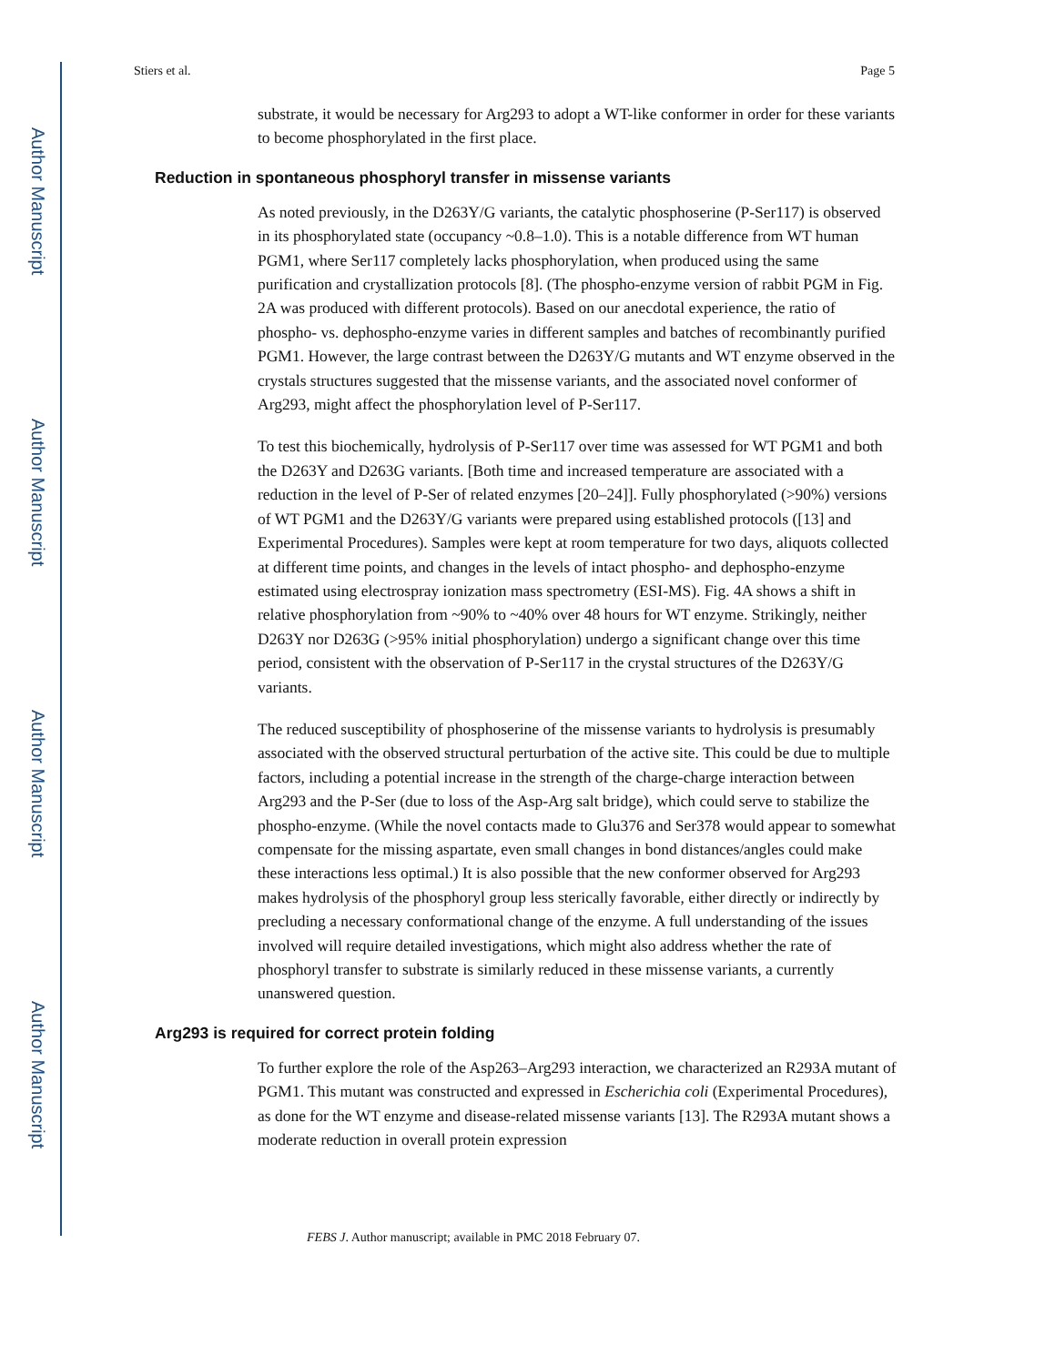Author Manuscript
Author Manuscript
Author Manuscript
Author Manuscript
Stiers et al. Page 5
substrate, it would be necessary for Arg293 to adopt a WT-like conformer in order for these variants to become phosphorylated in the first place.
Reduction in spontaneous phosphoryl transfer in missense variants
As noted previously, in the D263Y/G variants, the catalytic phosphoserine (P-Ser117) is observed in its phosphorylated state (occupancy ~0.8–1.0). This is a notable difference from WT human PGM1, where Ser117 completely lacks phosphorylation, when produced using the same purification and crystallization protocols [8]. (The phospho-enzyme version of rabbit PGM in Fig. 2A was produced with different protocols). Based on our anecdotal experience, the ratio of phospho- vs. dephospho-enzyme varies in different samples and batches of recombinantly purified PGM1. However, the large contrast between the D263Y/G mutants and WT enzyme observed in the crystals structures suggested that the missense variants, and the associated novel conformer of Arg293, might affect the phosphorylation level of P-Ser117.
To test this biochemically, hydrolysis of P-Ser117 over time was assessed for WT PGM1 and both the D263Y and D263G variants. [Both time and increased temperature are associated with a reduction in the level of P-Ser of related enzymes [20–24]]. Fully phosphorylated (>90%) versions of WT PGM1 and the D263Y/G variants were prepared using established protocols ([13] and Experimental Procedures). Samples were kept at room temperature for two days, aliquots collected at different time points, and changes in the levels of intact phospho- and dephospho-enzyme estimated using electrospray ionization mass spectrometry (ESI-MS). Fig. 4A shows a shift in relative phosphorylation from ~90% to ~40% over 48 hours for WT enzyme. Strikingly, neither D263Y nor D263G (>95% initial phosphorylation) undergo a significant change over this time period, consistent with the observation of P-Ser117 in the crystal structures of the D263Y/G variants.
The reduced susceptibility of phosphoserine of the missense variants to hydrolysis is presumably associated with the observed structural perturbation of the active site. This could be due to multiple factors, including a potential increase in the strength of the charge-charge interaction between Arg293 and the P-Ser (due to loss of the Asp-Arg salt bridge), which could serve to stabilize the phospho-enzyme. (While the novel contacts made to Glu376 and Ser378 would appear to somewhat compensate for the missing aspartate, even small changes in bond distances/angles could make these interactions less optimal.) It is also possible that the new conformer observed for Arg293 makes hydrolysis of the phosphoryl group less sterically favorable, either directly or indirectly by precluding a necessary conformational change of the enzyme. A full understanding of the issues involved will require detailed investigations, which might also address whether the rate of phosphoryl transfer to substrate is similarly reduced in these missense variants, a currently unanswered question.
Arg293 is required for correct protein folding
To further explore the role of the Asp263–Arg293 interaction, we characterized an R293A mutant of PGM1. This mutant was constructed and expressed in Escherichia coli (Experimental Procedures), as done for the WT enzyme and disease-related missense variants [13]. The R293A mutant shows a moderate reduction in overall protein expression
FEBS J. Author manuscript; available in PMC 2018 February 07.